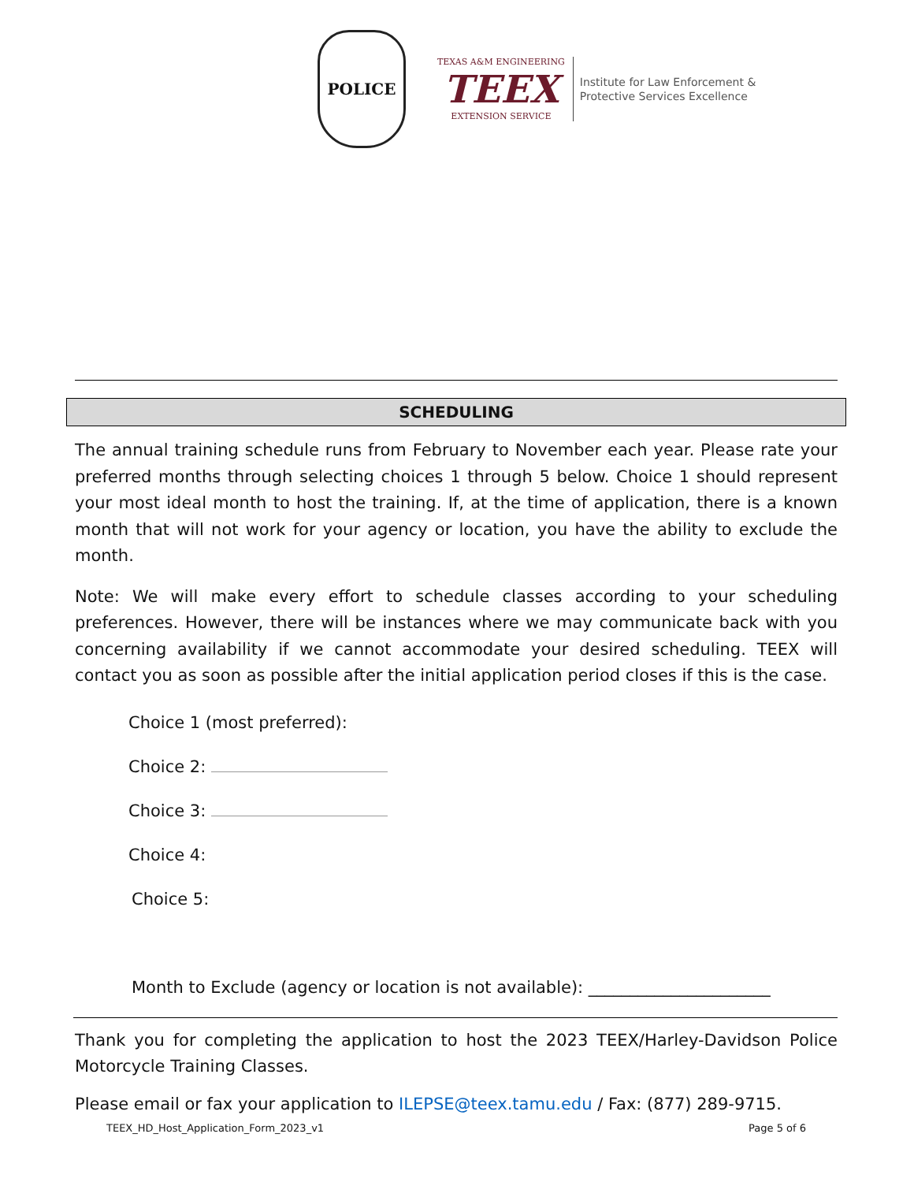POLICE
TEXAS A&M ENGINEERING
TEEX
EXTENSION SERVICE
Institute for Law Enforcement &
Protective Services Excellence
SCHEDULING
The annual training schedule runs from February to November each year. Please rate your preferred months through selecting choices 1 through 5 below. Choice 1 should represent your most ideal month to host the training. If, at the time of application, there is a known month that will not work for your agency or location, you have the ability to exclude the month.
Note: We will make every effort to schedule classes according to your scheduling preferences. However, there will be instances where we may communicate back with you concerning availability if we cannot accommodate your desired scheduling. TEEX will contact you as soon as possible after the initial application period closes if this is the case.
Choice 1 (most preferred):
Choice 2:
Choice 3:
Choice 4:
Choice 5:
Month to Exclude (agency or location is not available): ______________________
Thank you for completing the application to host the 2023 TEEX/Harley-Davidson Police Motorcycle Training Classes.
Please email or fax your application to ILEPSE@teex.tamu.edu / Fax: (877) 289-9715.
TEEX_HD_Host_Application_Form_2023_v1 Page 5 of 6